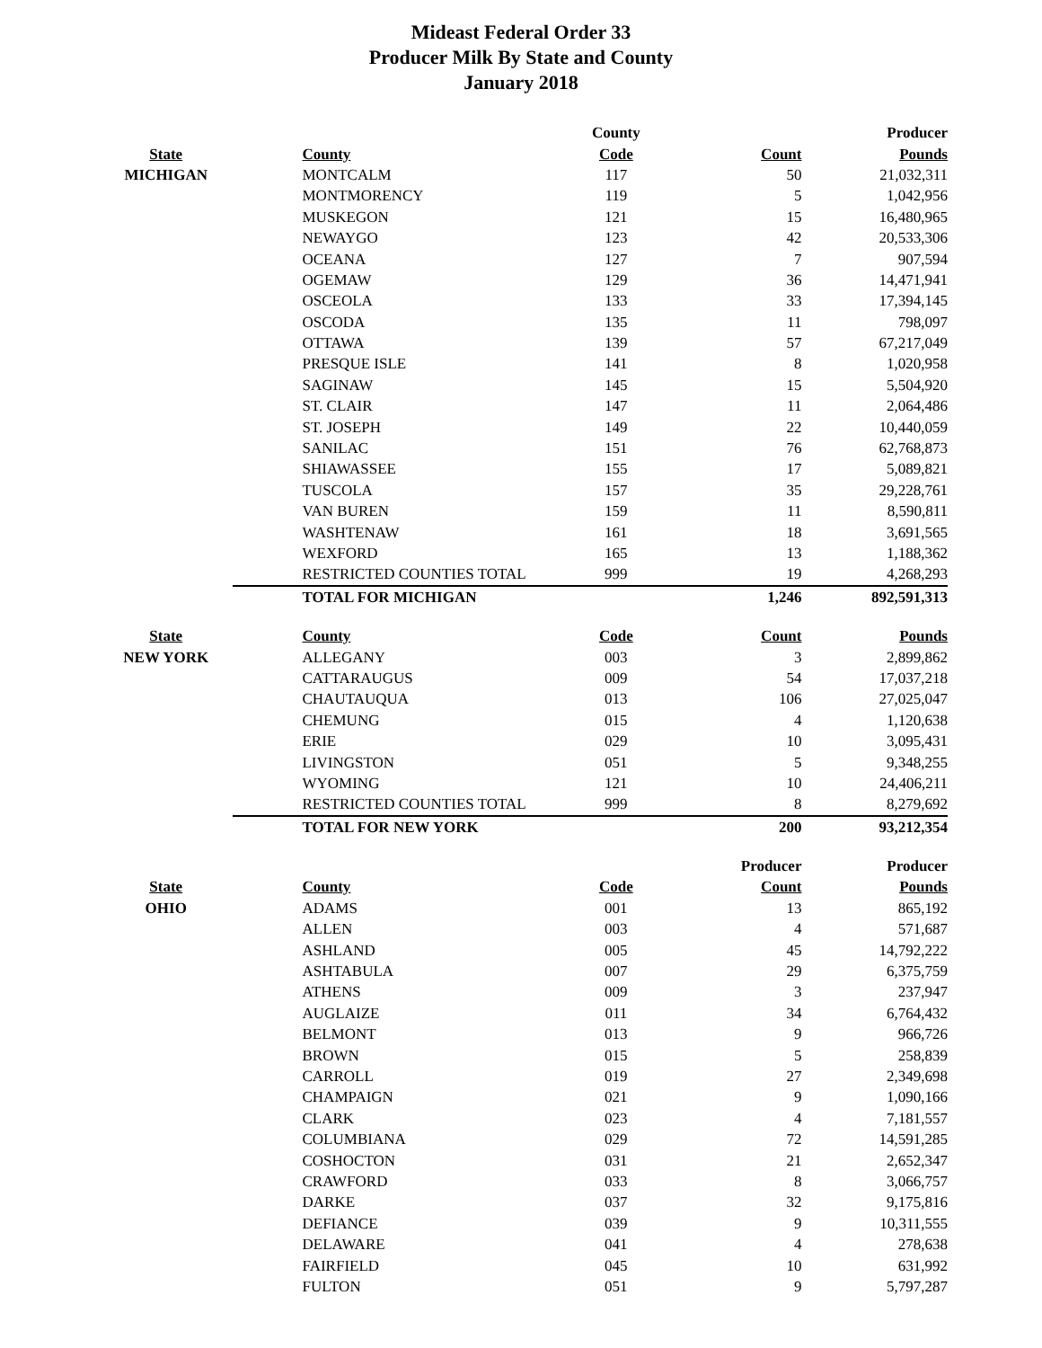Mideast Federal Order 33
Producer Milk By State and County
January 2018
| | | County | | Producer |
| --- | --- | --- | --- | --- |
| State | County | Code | Count | Pounds |
| MICHIGAN | MONTCALM | 117 | 50 | 21,032,311 |
| | MONTMORENCY | 119 | 5 | 1,042,956 |
| | MUSKEGON | 121 | 15 | 16,480,965 |
| | NEWAYGO | 123 | 42 | 20,533,306 |
| | OCEANA | 127 | 7 | 907,594 |
| | OGEMAW | 129 | 36 | 14,471,941 |
| | OSCEOLA | 133 | 33 | 17,394,145 |
| | OSCODA | 135 | 11 | 798,097 |
| | OTTAWA | 139 | 57 | 67,217,049 |
| | PRESQUE ISLE | 141 | 8 | 1,020,958 |
| | SAGINAW | 145 | 15 | 5,504,920 |
| | ST. CLAIR | 147 | 11 | 2,064,486 |
| | ST. JOSEPH | 149 | 22 | 10,440,059 |
| | SANILAC | 151 | 76 | 62,768,873 |
| | SHIAWASSEE | 155 | 17 | 5,089,821 |
| | TUSCOLA | 157 | 35 | 29,228,761 |
| | VAN BUREN | 159 | 11 | 8,590,811 |
| | WASHTENAW | 161 | 18 | 3,691,565 |
| | WEXFORD | 165 | 13 | 1,188,362 |
| | RESTRICTED COUNTIES TOTAL | 999 | 19 | 4,268,293 |
| | TOTAL FOR MICHIGAN | | 1,246 | 892,591,313 |
| State | County | Code | Count | Pounds |
| NEW YORK | ALLEGANY | 003 | 3 | 2,899,862 |
| | CATTARAUGUS | 009 | 54 | 17,037,218 |
| | CHAUTAUQUA | 013 | 106 | 27,025,047 |
| | CHEMUNG | 015 | 4 | 1,120,638 |
| | ERIE | 029 | 10 | 3,095,431 |
| | LIVINGSTON | 051 | 5 | 9,348,255 |
| | WYOMING | 121 | 10 | 24,406,211 |
| | RESTRICTED COUNTIES TOTAL | 999 | 8 | 8,279,692 |
| | TOTAL FOR NEW YORK | | 200 | 93,212,354 |
| | | | Producer | Producer |
| State | County | Code | Count | Pounds |
| OHIO | ADAMS | 001 | 13 | 865,192 |
| | ALLEN | 003 | 4 | 571,687 |
| | ASHLAND | 005 | 45 | 14,792,222 |
| | ASHTABULA | 007 | 29 | 6,375,759 |
| | ATHENS | 009 | 3 | 237,947 |
| | AUGLAIZE | 011 | 34 | 6,764,432 |
| | BELMONT | 013 | 9 | 966,726 |
| | BROWN | 015 | 5 | 258,839 |
| | CARROLL | 019 | 27 | 2,349,698 |
| | CHAMPAIGN | 021 | 9 | 1,090,166 |
| | CLARK | 023 | 4 | 7,181,557 |
| | COLUMBIANA | 029 | 72 | 14,591,285 |
| | COSHOCTON | 031 | 21 | 2,652,347 |
| | CRAWFORD | 033 | 8 | 3,066,757 |
| | DARKE | 037 | 32 | 9,175,816 |
| | DEFIANCE | 039 | 9 | 10,311,555 |
| | DELAWARE | 041 | 4 | 278,638 |
| | FAIRFIELD | 045 | 10 | 631,992 |
| | FULTON | 051 | 9 | 5,797,287 |